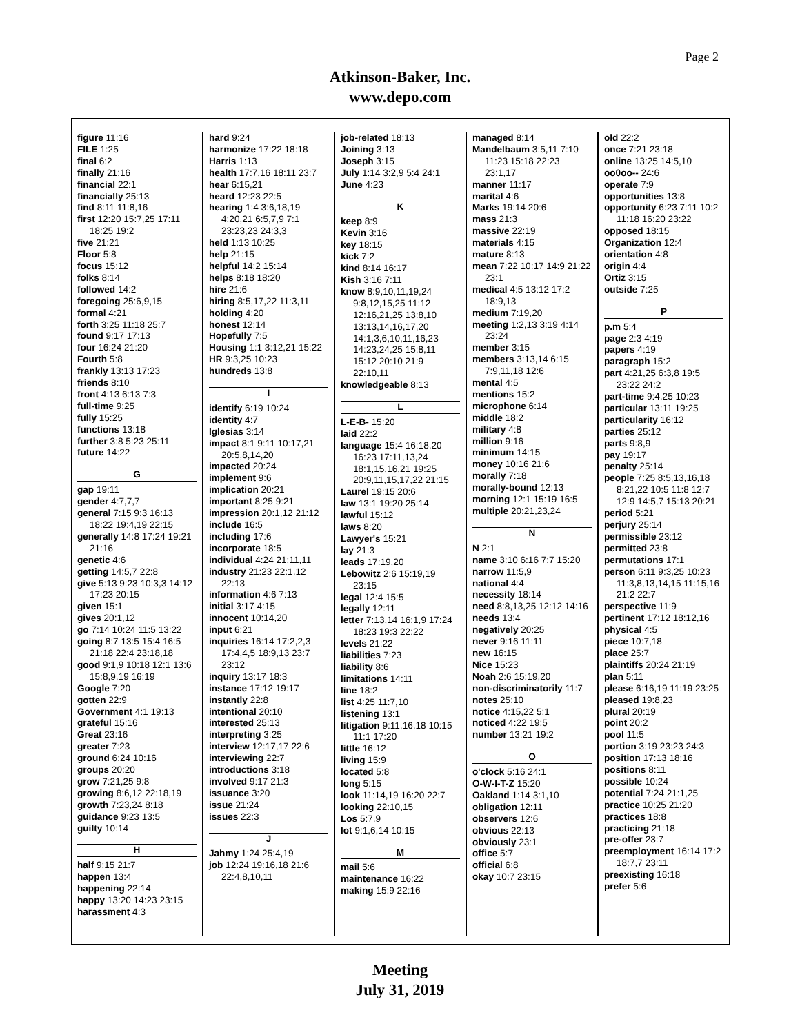Page 2
Atkinson-Baker, Inc.
www.depo.com
figure 11:16
FILE 1:25
final 6:2
finally 21:16
financial 22:1
financially 25:13
find 8:11 11:8,16
first 12:20 15:7,25 17:11 18:25 19:2
five 21:21
Floor 5:8
focus 15:12
folks 8:14
followed 14:2
foregoing 25:6,9,15
formal 4:21
forth 3:25 11:18 25:7
found 9:17 17:13
four 16:24 21:20
Fourth 5:8
frankly 13:13 17:23
friends 8:10
front 4:13 6:13 7:3
full-time 9:25
fully 15:25
functions 13:18
further 3:8 5:23 25:11
future 14:22
G
gap 19:11
gender 4:7,7,7
general 7:15 9:3 16:13 18:22 19:4,19 22:15
generally 14:8 17:24 19:21 21:16
genetic 4:6
getting 14:5,7 22:8
give 5:13 9:23 10:3,3 14:12 17:23 20:15
given 15:1
gives 20:1,12
go 7:14 10:24 11:5 13:22
going 8:7 13:5 15:4 16:5 21:18 22:4 23:18,18
good 9:1,9 10:18 12:1 13:6 15:8,9,19 16:19
Google 7:20
gotten 22:9
Government 4:1 19:13
grateful 15:16
Great 23:16
greater 7:23
ground 6:24 10:16
groups 20:20
grow 7:21,25 9:8
growing 8:6,12 22:18,19
growth 7:23,24 8:18
guidance 9:23 13:5
guilty 10:14
H
half 9:15 21:7
happen 13:4
happening 22:14
happy 13:20 14:23 23:15
harassment 4:3
hard 9:24
harmonize 17:22 18:18
Harris 1:13
health 17:7,16 18:11 23:7
hear 6:15,21
heard 12:23 22:5
hearing 1:4 3:6,18,19 4:20,21 6:5,7,9 7:1 23:23,23 24:3,3
held 1:13 10:25
help 21:15
helpful 14:2 15:14
helps 8:18 18:20
hire 21:6
hiring 8:5,17,22 11:3,11
holding 4:20
honest 12:14
Hopefully 7:5
Housing 1:1 3:12,21 15:22
HR 9:3,25 10:23
hundreds 13:8
I
identify 6:19 10:24
identity 4:7
Iglesias 3:14
impact 8:1 9:11 10:17,21 20:5,8,14,20
impacted 20:24
implement 9:6
implication 20:21
important 8:25 9:21
impression 20:1,12 21:12
include 16:5
including 17:6
incorporate 18:5
individual 4:24 21:11,11
industry 21:23 22:1,12 22:13
information 4:6 7:13
initial 3:17 4:15
innocent 10:14,20
input 6:21
inquiries 16:14 17:2,2,3 17:4,4,5 18:9,13 23:7 23:12
inquiry 13:17 18:3
instance 17:12 19:17
instantly 22:8
intentional 20:10
interested 25:13
interpreting 3:25
interview 12:17,17 22:6
interviewing 22:7
introductions 3:18
involved 9:17 21:3
issuance 3:20
issue 21:24
issues 22:3
J
Jahmy 1:24 25:4,19
job 12:24 19:16,18 21:6 22:4,8,10,11
job-related 18:13
Joining 3:13
Joseph 3:15
July 1:14 3:2,9 5:4 24:1
June 4:23
K
keep 8:9
Kevin 3:16
key 18:15
kick 7:2
kind 8:14 16:17
Kish 3:16 7:11
know 8:9,10,11,19,24 9:8,12,15,25 11:12 12:16,21,25 13:8,10 13:13,14,16,17,20 14:1,3,6,10,11,16,23 14:23,24,25 15:8,11 15:12 20:10 21:9 22:10,11
knowledgeable 8:13
L
L-E-B- 15:20
laid 22:2
language 15:4 16:18,20 16:23 17:11,13,24 18:1,15,16,21 19:25 20:9,11,15,17,22 21:15
Laurel 19:15 20:6
law 13:1 19:20 25:14
lawful 15:12
laws 8:20
Lawyer's 15:21
lay 21:3
leads 17:19,20
Lebowitz 2:6 15:19,19 23:15
legal 12:4 15:5
legally 12:11
letter 7:13,14 16:1,9 17:24 18:23 19:3 22:22
levels 21:22
liabilities 7:23
liability 8:6
limitations 14:11
line 18:2
list 4:25 11:7,10
listening 13:1
litigation 9:11,16,18 10:15 11:1 17:20
little 16:12
living 15:9
located 5:8
long 5:15
look 11:14,19 16:20 22:7
looking 22:10,15
Los 5:7,9
lot 9:1,6,14 10:15
M
mail 5:6
maintenance 16:22
making 15:9 22:16
managed 8:14
Mandelbaum 3:5,11 7:10 11:23 15:18 22:23 23:1,17
manner 11:17
marital 4:6
Marks 19:14 20:6
mass 21:3
massive 22:19
materials 4:15
mature 8:13
mean 7:22 10:17 14:9 21:22 23:1
medical 4:5 13:12 17:2 18:9,13
medium 7:19,20
meeting 1:2,13 3:19 4:14 23:24
member 3:15
members 3:13,14 6:15 7:9,11,18 12:6
mental 4:5
mentions 15:2
microphone 6:14
middle 18:2
military 4:8
million 9:16
minimum 14:15
money 10:16 21:6
morally 7:18
morally-bound 12:13
morning 12:1 15:19 16:5
multiple 20:21,23,24
N
N 2:1
name 3:10 6:16 7:7 15:20
narrow 11:5,9
national 4:4
necessity 18:14
need 8:8,13,25 12:12 14:16
needs 13:4
negatively 20:25
never 9:16 11:11
new 16:15
Nice 15:23
Noah 2:6 15:19,20
non-discriminatorily 11:7
notes 25:10
notice 4:15,22 5:1
noticed 4:22 19:5
number 13:21 19:2
O
o'clock 5:16 24:1
O-W-I-T-Z 15:20
Oakland 1:14 3:1,10
obligation 12:11
observers 12:6
obvious 22:13
obviously 23:1
office 5:7
official 6:8
okay 10:7 23:15
old 22:2
once 7:21 23:18
online 13:25 14:5,10
oo0oo-- 24:6
operate 7:9
opportunities 13:8
opportunity 6:23 7:11 10:2 11:18 16:20 23:22
opposed 18:15
Organization 12:4
orientation 4:8
origin 4:4
Ortiz 3:15
outside 7:25
P
p.m 5:4
page 2:3 4:19
papers 4:19
paragraph 15:2
part 4:21,25 6:3,8 19:5 23:22 24:2
part-time 9:4,25 10:23
particular 13:11 19:25
particularity 16:12
parties 25:12
parts 9:8,9
pay 19:17
penalty 25:14
people 7:25 8:5,13,16,18 8:21,22 10:5 11:8 12:7 12:9 14:5,7 15:13 20:21
period 5:21
perjury 25:14
permissible 23:12
permitted 23:8
permutations 17:1
person 6:11 9:3,25 10:23 11:3,8,13,14,15 11:15,16 21:2 22:7
perspective 11:9
pertinent 17:12 18:12,16
physical 4:5
piece 10:7,18
place 25:7
plaintiffs 20:24 21:19
plan 5:11
please 6:16,19 11:19 23:25
pleased 19:8,23
plural 20:19
point 20:2
pool 11:5
portion 3:19 23:23 24:3
position 17:13 18:16
positions 8:11
possible 10:24
potential 7:24 21:1,25
practice 10:25 21:20
practices 18:8
practicing 21:18
pre-offer 23:7
preemployment 16:14 17:2 18:7,7 23:11
preexisting 16:18
prefer 5:6
Meeting
July 31, 2019